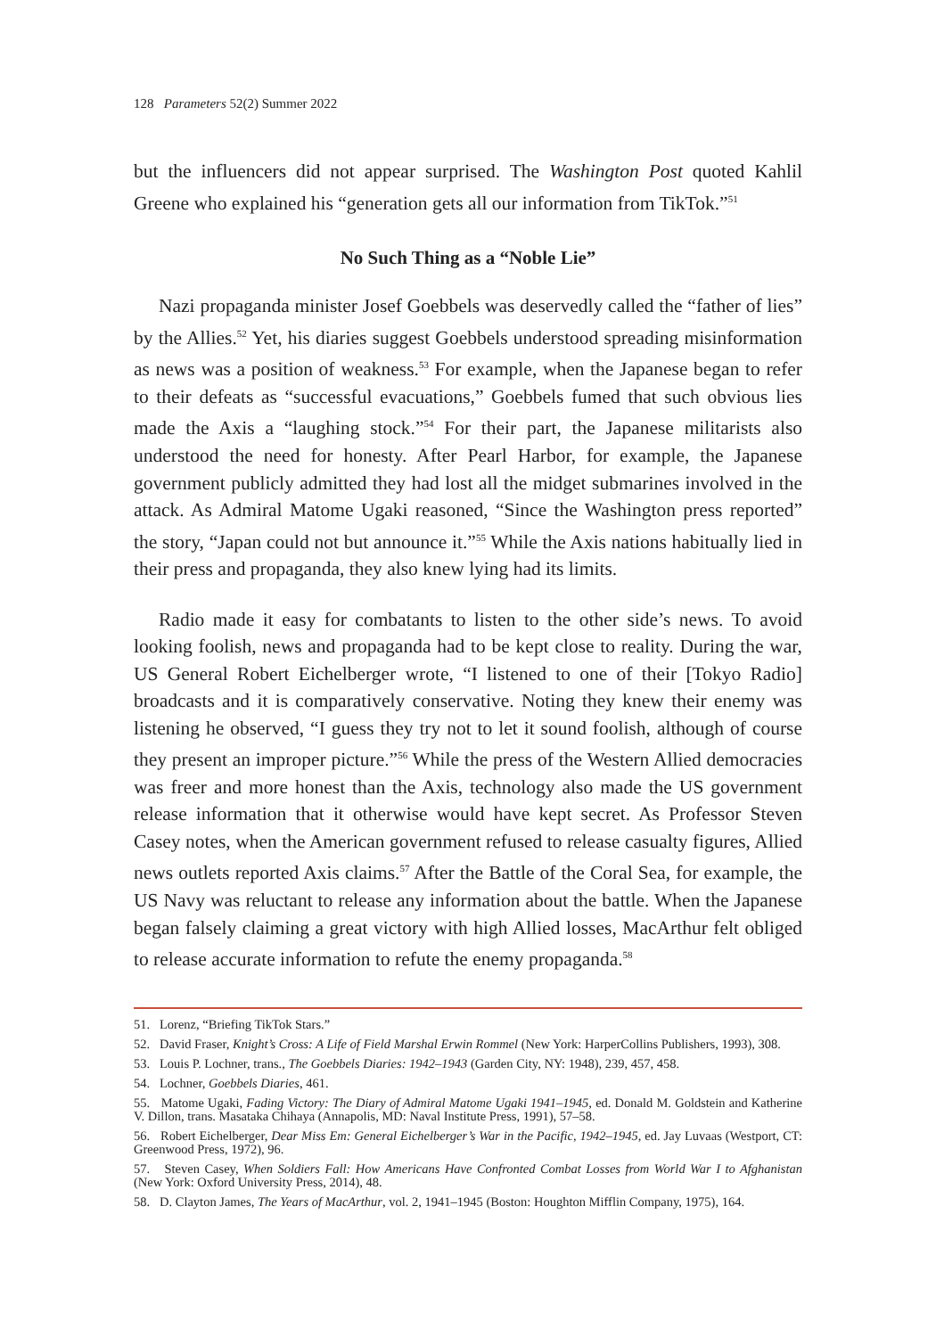128 Parameters 52(2) Summer 2022
but the influencers did not appear surprised. The Washington Post quoted Kahlil Greene who explained his “generation gets all our information from TikTok.”<sup>51</sup>
No Such Thing as a “Noble Lie”
Nazi propaganda minister Josef Goebbels was deservedly called the “father of lies” by the Allies.<sup>52</sup> Yet, his diaries suggest Goebbels understood spreading misinformation as news was a position of weakness.<sup>53</sup> For example, when the Japanese began to refer to their defeats as “successful evacuations,” Goebbels fumed that such obvious lies made the Axis a “laughing stock.”<sup>54</sup> For their part, the Japanese militarists also understood the need for honesty. After Pearl Harbor, for example, the Japanese government publicly admitted they had lost all the midget submarines involved in the attack. As Admiral Matome Ugaki reasoned, “Since the Washington press reported” the story, “Japan could not but announce it.”<sup>55</sup> While the Axis nations habitually lied in their press and propaganda, they also knew lying had its limits.
Radio made it easy for combatants to listen to the other side’s news. To avoid looking foolish, news and propaganda had to be kept close to reality. During the war, US General Robert Eichelberger wrote, “I listened to one of their [Tokyo Radio] broadcasts and it is comparatively conservative. Noting they knew their enemy was listening he observed, “I guess they try not to let it sound foolish, although of course they present an improper picture.”<sup>56</sup> While the press of the Western Allied democracies was freer and more honest than the Axis, technology also made the US government release information that it otherwise would have kept secret. As Professor Steven Casey notes, when the American government refused to release casualty figures, Allied news outlets reported Axis claims.<sup>57</sup> After the Battle of the Coral Sea, for example, the US Navy was reluctant to release any information about the battle. When the Japanese began falsely claiming a great victory with high Allied losses, MacArthur felt obliged to release accurate information to refute the enemy propaganda.<sup>58</sup>
51. Lorenz, “Briefing TikTok Stars.”
52. David Fraser, Knight’s Cross: A Life of Field Marshal Erwin Rommel (New York: HarperCollins Publishers, 1993), 308.
53. Louis P. Lochner, trans., The Goebbels Diaries: 1942–1943 (Garden City, NY: 1948), 239, 457, 458.
54. Lochner, Goebbels Diaries, 461.
55. Matome Ugaki, Fading Victory: The Diary of Admiral Matome Ugaki 1941–1945, ed. Donald M. Goldstein and Katherine V. Dillon, trans. Masataka Chihaya (Annapolis, MD: Naval Institute Press, 1991), 57–58.
56. Robert Eichelberger, Dear Miss Em: General Eichelberger’s War in the Pacific, 1942–1945, ed. Jay Luvaas (Westport, CT: Greenwood Press, 1972), 96.
57. Steven Casey, When Soldiers Fall: How Americans Have Confronted Combat Losses from World War I to Afghanistan (New York: Oxford University Press, 2014), 48.
58. D. Clayton James, The Years of MacArthur, vol. 2, 1941–1945 (Boston: Houghton Mifflin Company, 1975), 164.